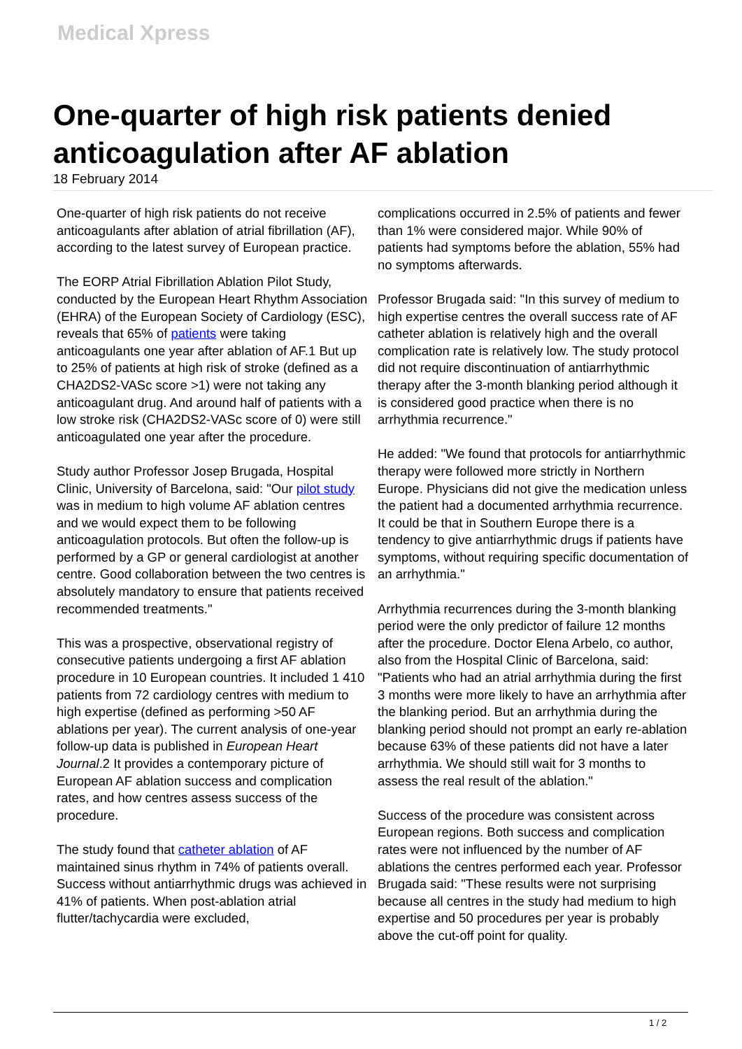Medical Xpress
One-quarter of high risk patients denied anticoagulation after AF ablation
18 February 2014
One-quarter of high risk patients do not receive anticoagulants after ablation of atrial fibrillation (AF), according to the latest survey of European practice.
The EORP Atrial Fibrillation Ablation Pilot Study, conducted by the European Heart Rhythm Association (EHRA) of the European Society of Cardiology (ESC), reveals that 65% of patients were taking anticoagulants one year after ablation of AF.1 But up to 25% of patients at high risk of stroke (defined as a CHA2DS2-VASc score >1) were not taking any anticoagulant drug. And around half of patients with a low stroke risk (CHA2DS2-VASc score of 0) were still anticoagulated one year after the procedure.
Study author Professor Josep Brugada, Hospital Clinic, University of Barcelona, said: "Our pilot study was in medium to high volume AF ablation centres and we would expect them to be following anticoagulation protocols. But often the follow-up is performed by a GP or general cardiologist at another centre. Good collaboration between the two centres is absolutely mandatory to ensure that patients received recommended treatments."
This was a prospective, observational registry of consecutive patients undergoing a first AF ablation procedure in 10 European countries. It included 1 410 patients from 72 cardiology centres with medium to high expertise (defined as performing >50 AF ablations per year). The current analysis of one-year follow-up data is published in European Heart Journal.2 It provides a contemporary picture of European AF ablation success and complication rates, and how centres assess success of the procedure.
The study found that catheter ablation of AF maintained sinus rhythm in 74% of patients overall. Success without antiarrhythmic drugs was achieved in 41% of patients. When post-ablation atrial flutter/tachycardia were excluded,
complications occurred in 2.5% of patients and fewer than 1% were considered major. While 90% of patients had symptoms before the ablation, 55% had no symptoms afterwards.
Professor Brugada said: "In this survey of medium to high expertise centres the overall success rate of AF catheter ablation is relatively high and the overall complication rate is relatively low. The study protocol did not require discontinuation of antiarrhythmic therapy after the 3-month blanking period although it is considered good practice when there is no arrhythmia recurrence."
He added: "We found that protocols for antiarrhythmic therapy were followed more strictly in Northern Europe. Physicians did not give the medication unless the patient had a documented arrhythmia recurrence. It could be that in Southern Europe there is a tendency to give antiarrhythmic drugs if patients have symptoms, without requiring specific documentation of an arrhythmia."
Arrhythmia recurrences during the 3-month blanking period were the only predictor of failure 12 months after the procedure. Doctor Elena Arbelo, co author, also from the Hospital Clinic of Barcelona, said: "Patients who had an atrial arrhythmia during the first 3 months were more likely to have an arrhythmia after the blanking period. But an arrhythmia during the blanking period should not prompt an early re-ablation because 63% of these patients did not have a later arrhythmia. We should still wait for 3 months to assess the real result of the ablation."
Success of the procedure was consistent across European regions. Both success and complication rates were not influenced by the number of AF ablations the centres performed each year. Professor Brugada said: "These results were not surprising because all centres in the study had medium to high expertise and 50 procedures per year is probably above the cut-off point for quality.
1 / 2